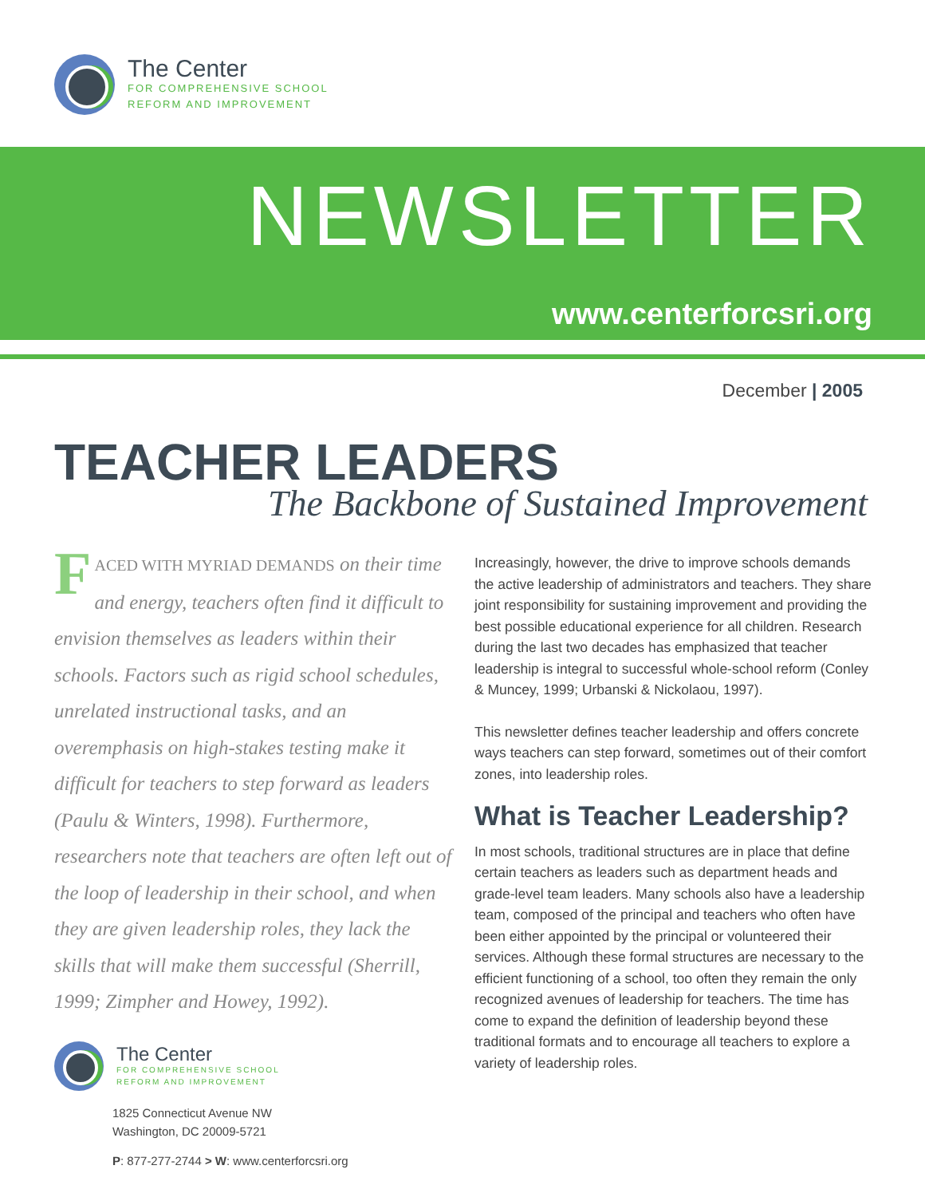The Center
FOR COMPREHENSIVE SCHOOL
REFORM AND IMPROVEMENT
NEWSLETTER
www.centerforcsri.org
December | 2005
TEACHER LEADERS
The Backbone of Sustained Improvement
FACED WITH MYRIAD DEMANDS on their time and energy, teachers often find it difficult to envision themselves as leaders within their schools. Factors such as rigid school schedules, unrelated instructional tasks, and an overemphasis on high-stakes testing make it difficult for teachers to step forward as leaders (Paulu & Winters, 1998). Furthermore, researchers note that teachers are often left out of the loop of leadership in their school, and when they are given leadership roles, they lack the skills that will make them successful (Sherrill, 1999; Zimpher and Howey, 1992).
Increasingly, however, the drive to improve schools demands the active leadership of administrators and teachers. They share joint responsibility for sustaining improvement and providing the best possible educational experience for all children. Research during the last two decades has emphasized that teacher leadership is integral to successful whole-school reform (Conley & Muncey, 1999; Urbanski & Nickolaou, 1997).
This newsletter defines teacher leadership and offers concrete ways teachers can step forward, sometimes out of their comfort zones, into leadership roles.
What is Teacher Leadership?
In most schools, traditional structures are in place that define certain teachers as leaders such as department heads and grade-level team leaders. Many schools also have a leadership team, composed of the principal and teachers who often have been either appointed by the principal or volunteered their services. Although these formal structures are necessary to the efficient functioning of a school, too often they remain the only recognized avenues of leadership for teachers. The time has come to expand the definition of leadership beyond these traditional formats and to encourage all teachers to explore a variety of leadership roles.
The Center
FOR COMPREHENSIVE SCHOOL
REFORM AND IMPROVEMENT
1825 Connecticut Avenue NW
Washington, DC 20009-5721
P: 877-277-2744 > W: www.centerforcsri.org